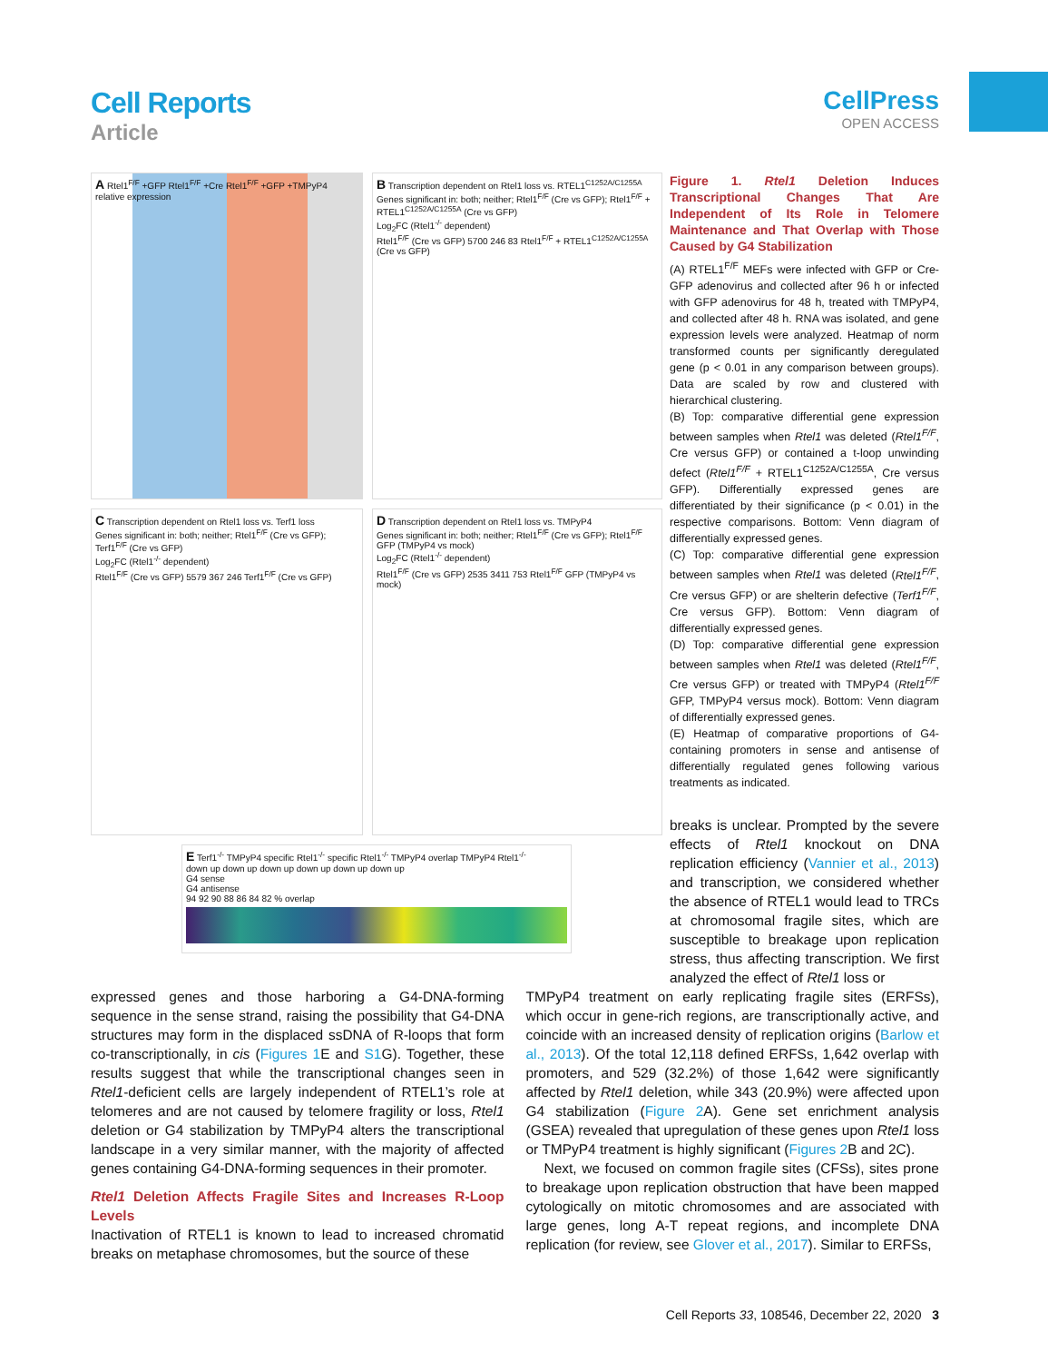Cell Reports
Article
CellPress
OPEN ACCESS
A Rtel1<sup>F/F</sup> +GFP Rtel1<sup>F/F</sup> +Cre Rtel1<sup>F/F</sup> +GFP +TMPyP4 relative expression
B Transcription dependent on Rtel1 loss vs. RTEL1<sup>C1252A/C1255A</sup>
Genes significant in: both; neither; Rtel1<sup>F/F</sup> (Cre vs GFP); Rtel1<sup>F/F</sup> + RTEL1<sup>C1252A/C1255A</sup> (Cre vs GFP)
Log<sub>2</sub>FC (Rtel1<sup>-/-</sup> dependent)
Rtel1<sup>F/F</sup> (Cre vs GFP) 5700 246 83 Rtel1<sup>F/F</sup> + RTEL1<sup>C1252A/C1255A</sup> (Cre vs GFP)
C Transcription dependent on Rtel1 loss vs. Terf1 loss
Genes significant in: both; neither; Rtel1<sup>F/F</sup> (Cre vs GFP); Terf1<sup>F/F</sup> (Cre vs GFP)
Log<sub>2</sub>FC (Rtel1<sup>-/-</sup> dependent)
Rtel1<sup>F/F</sup> (Cre vs GFP) 5579 367 246 Terf1<sup>F/F</sup> (Cre vs GFP)
D Transcription dependent on Rtel1 loss vs. TMPyP4
Genes significant in: both; neither; Rtel1<sup>F/F</sup> (Cre vs GFP); Rtel1<sup>F/F</sup> GFP (TMPyP4 vs mock)
Log<sub>2</sub>FC (Rtel1<sup>-/-</sup> dependent)
Rtel1<sup>F/F</sup> (Cre vs GFP) 2535 3411 753 Rtel1<sup>F/F</sup> GFP (TMPyP4 vs mock)
E Terf1<sup>-/-</sup> TMPyP4 specific Rtel1<sup>-/-</sup> specific Rtel1<sup>-/-</sup> TMPyP4 overlap TMPyP4 Rtel1<sup>-/-</sup>
down up down up down up down up down up down up
G4 sense
G4 antisense
94 92 90 88 86 84 82 % overlap
Figure 1. Rtel1 Deletion Induces Transcriptional Changes That Are Independent of Its Role in Telomere Maintenance and That Overlap with Those Caused by G4 Stabilization
(A) RTEL1<sup>F/F</sup> MEFs were infected with GFP or Cre-GFP adenovirus and collected after 96 h or infected with GFP adenovirus for 48 h, treated with TMPyP4, and collected after 48 h. RNA was isolated, and gene expression levels were analyzed. Heatmap of norm transformed counts per significantly deregulated gene (p < 0.01 in any comparison between groups). Data are scaled by row and clustered with hierarchical clustering.
(B) Top: comparative differential gene expression between samples when Rtel1 was deleted (Rtel1<sup>F/F</sup>, Cre versus GFP) or contained a t-loop unwinding defect (Rtel1<sup>F/F</sup> + RTEL1<sup>C1252A/C1255A</sup>, Cre versus GFP). Differentially expressed genes are differentiated by their significance (p < 0.01) in the respective comparisons. Bottom: Venn diagram of differentially expressed genes.
(C) Top: comparative differential gene expression between samples when Rtel1 was deleted (Rtel1<sup>F/F</sup>, Cre versus GFP) or are shelterin defective (Terf1<sup>F/F</sup>, Cre versus GFP). Bottom: Venn diagram of differentially expressed genes.
(D) Top: comparative differential gene expression between samples when Rtel1 was deleted (Rtel1<sup>F/F</sup>, Cre versus GFP) or treated with TMPyP4 (Rtel1<sup>F/F</sup> GFP, TMPyP4 versus mock). Bottom: Venn diagram of differentially expressed genes.
(E) Heatmap of comparative proportions of G4-containing promoters in sense and antisense of differentially regulated genes following various treatments as indicated.
breaks is unclear. Prompted by the severe effects of Rtel1 knockout on DNA replication efficiency (Vannier et al., 2013) and transcription, we considered whether the absence of RTEL1 would lead to TRCs at chromosomal fragile sites, which are susceptible to breakage upon replication stress, thus affecting transcription. We first analyzed the effect of Rtel1 loss or
expressed genes and those harboring a G4-DNA-forming sequence in the sense strand, raising the possibility that G4-DNA structures may form in the displaced ssDNA of R-loops that form co-transcriptionally, in cis (Figures 1 E and S1 G). Together, these results suggest that while the transcriptional changes seen in Rtel1-deficient cells are largely independent of RTEL1’s role at telomeres and are not caused by telomere fragility or loss, Rtel1 deletion or G4 stabilization by TMPyP4 alters the transcriptional landscape in a very similar manner, with the majority of affected genes containing G4-DNA-forming sequences in their promoter.
Rtel1 Deletion Affects Fragile Sites and Increases R-Loop Levels
Inactivation of RTEL1 is known to lead to increased chromatid breaks on metaphase chromosomes, but the source of these
TMPyP4 treatment on early replicating fragile sites (ERFSs), which occur in gene-rich regions, are transcriptionally active, and coincide with an increased density of replication origins (Barlow et al., 2013). Of the total 12,118 defined ERFSs, 1,642 overlap with promoters, and 529 (32.2%) of those 1,642 were significantly affected by Rtel1 deletion, while 343 (20.9%) were affected upon G4 stabilization (Figure 2 A). Gene set enrichment analysis (GSEA) revealed that upregulation of these genes upon Rtel1 loss or TMPyP4 treatment is highly significant (Figures 2 B and 2C).
Next, we focused on common fragile sites (CFSs), sites prone to breakage upon replication obstruction that have been mapped cytologically on mitotic chromosomes and are associated with large genes, long A-T repeat regions, and incomplete DNA replication (for review, see Glover et al., 2017). Similar to ERFSs,
Cell Reports 33, 108546, December 22, 2020 3